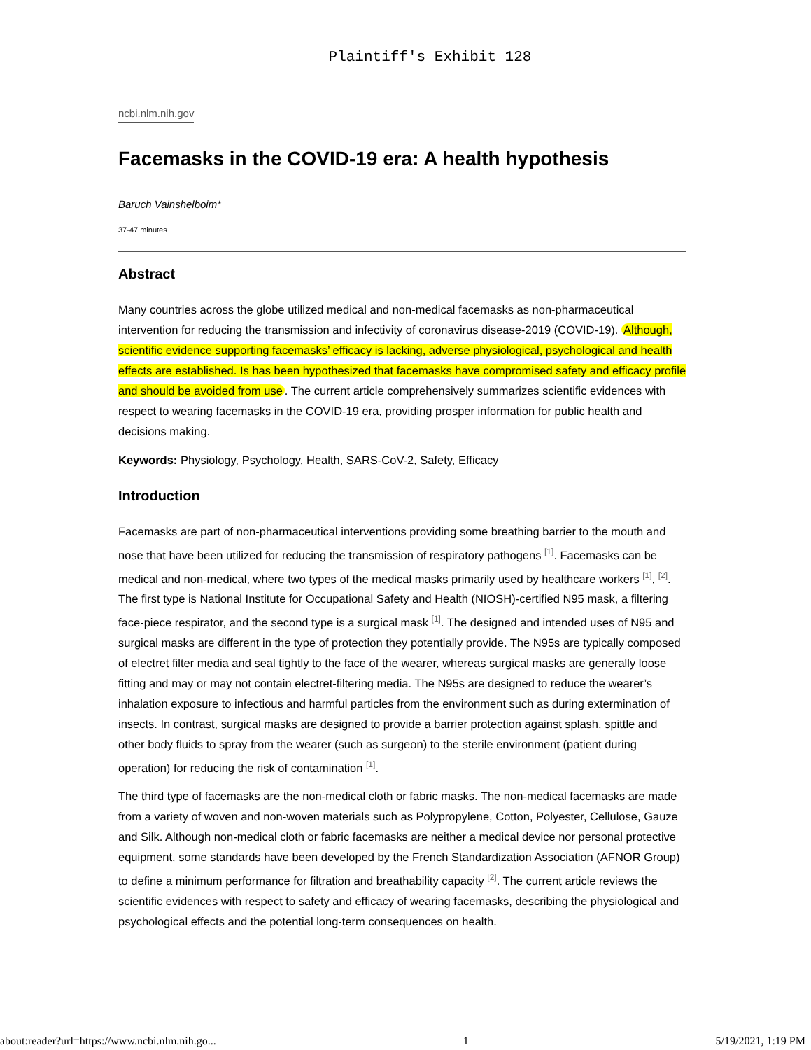Plaintiff's Exhibit 128
ncbi.nlm.nih.gov
Facemasks in the COVID-19 era: A health hypothesis
Baruch Vainshelboim*
37-47 minutes
Abstract
Many countries across the globe utilized medical and non-medical facemasks as non-pharmaceutical intervention for reducing the transmission and infectivity of coronavirus disease-2019 (COVID-19). Although, scientific evidence supporting facemasks’ efficacy is lacking, adverse physiological, psychological and health effects are established. Is has been hypothesized that facemasks have compromised safety and efficacy profile and should be avoided from use. The current article comprehensively summarizes scientific evidences with respect to wearing facemasks in the COVID-19 era, providing prosper information for public health and decisions making.
Keywords: Physiology, Psychology, Health, SARS-CoV-2, Safety, Efficacy
Introduction
Facemasks are part of non-pharmaceutical interventions providing some breathing barrier to the mouth and nose that have been utilized for reducing the transmission of respiratory pathogens <sup>[1]</sup>. Facemasks can be medical and non-medical, where two types of the medical masks primarily used by healthcare workers <sup>[1]</sup>, <sup>[2]</sup>. The first type is National Institute for Occupational Safety and Health (NIOSH)-certified N95 mask, a filtering face-piece respirator, and the second type is a surgical mask <sup>[1]</sup>. The designed and intended uses of N95 and surgical masks are different in the type of protection they potentially provide. The N95s are typically composed of electret filter media and seal tightly to the face of the wearer, whereas surgical masks are generally loose fitting and may or may not contain electret-filtering media. The N95s are designed to reduce the wearer’s inhalation exposure to infectious and harmful particles from the environment such as during extermination of insects. In contrast, surgical masks are designed to provide a barrier protection against splash, spittle and other body fluids to spray from the wearer (such as surgeon) to the sterile environment (patient during operation) for reducing the risk of contamination <sup>[1]</sup>.
The third type of facemasks are the non-medical cloth or fabric masks. The non-medical facemasks are made from a variety of woven and non-woven materials such as Polypropylene, Cotton, Polyester, Cellulose, Gauze and Silk. Although non-medical cloth or fabric facemasks are neither a medical device nor personal protective equipment, some standards have been developed by the French Standardization Association (AFNOR Group) to define a minimum performance for filtration and breathability capacity <sup>[2]</sup>. The current article reviews the scientific evidences with respect to safety and efficacy of wearing facemasks, describing the physiological and psychological effects and the potential long-term consequences on health.
about:reader?url=https://www.ncbi.nlm.nih.go... 1 5/19/2021, 1:19 PM